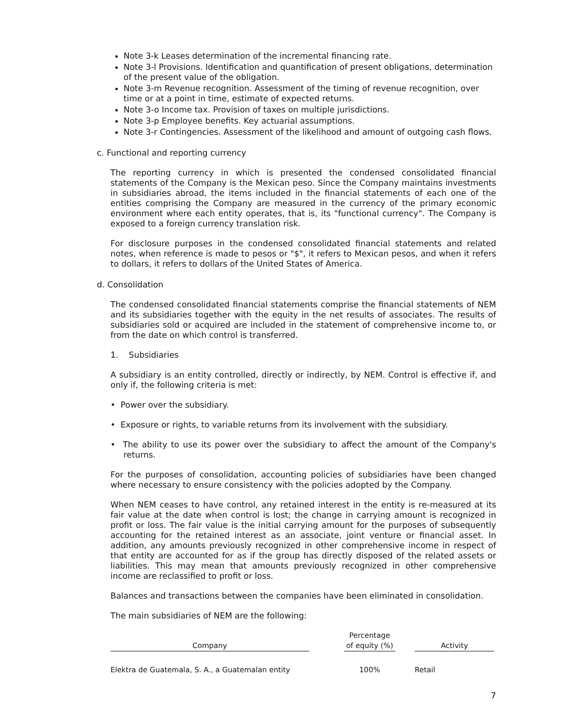Note 3-k Leases determination of the incremental financing rate.
Note 3-l Provisions. Identification and quantification of present obligations, determination of the present value of the obligation.
Note 3-m Revenue recognition. Assessment of the timing of revenue recognition, over time or at a point in time, estimate of expected returns.
Note 3-o Income tax. Provision of taxes on multiple jurisdictions.
Note 3-p Employee benefits. Key actuarial assumptions.
Note 3-r Contingencies. Assessment of the likelihood and amount of outgoing cash flows.
c. Functional and reporting currency
The reporting currency in which is presented the condensed consolidated financial statements of the Company is the Mexican peso. Since the Company maintains investments in subsidiaries abroad, the items included in the financial statements of each one of the entities comprising the Company are measured in the currency of the primary economic environment where each entity operates, that is, its "functional currency". The Company is exposed to a foreign currency translation risk.
For disclosure purposes in the condensed consolidated financial statements and related notes, when reference is made to pesos or "$", it refers to Mexican pesos, and when it refers to dollars, it refers to dollars of the United States of America.
d. Consolidation
The condensed consolidated financial statements comprise the financial statements of NEM and its subsidiaries together with the equity in the net results of associates. The results of subsidiaries sold or acquired are included in the statement of comprehensive income to, or from the date on which control is transferred.
1. Subsidiaries
A subsidiary is an entity controlled, directly or indirectly, by NEM. Control is effective if, and only if, the following criteria is met:
• Power over the subsidiary.
• Exposure or rights, to variable returns from its involvement with the subsidiary.
• The ability to use its power over the subsidiary to affect the amount of the Company's returns.
For the purposes of consolidation, accounting policies of subsidiaries have been changed where necessary to ensure consistency with the policies adopted by the Company.
When NEM ceases to have control, any retained interest in the entity is re-measured at its fair value at the date when control is lost; the change in carrying amount is recognized in profit or loss. The fair value is the initial carrying amount for the purposes of subsequently accounting for the retained interest as an associate, joint venture or financial asset. In addition, any amounts previously recognized in other comprehensive income in respect of that entity are accounted for as if the group has directly disposed of the related assets or liabilities. This may mean that amounts previously recognized in other comprehensive income are reclassified to profit or loss.
Balances and transactions between the companies have been eliminated in consolidation.
The main subsidiaries of NEM are the following:
| Company | | Percentage of equity (%) | | Activity |
| --- | --- | --- | --- | --- |
| Elektra de Guatemala, S. A., a Guatemalan entity | | 100% | | Retail |
7